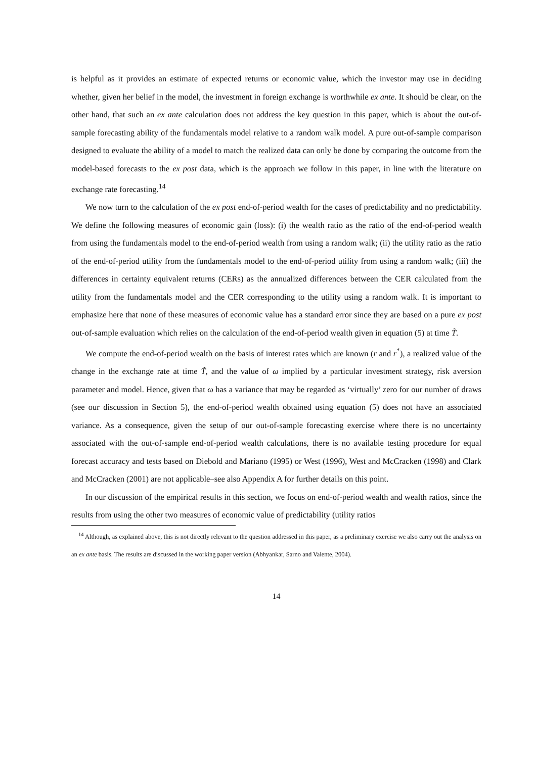is helpful as it provides an estimate of expected returns or economic value, which the investor may use in deciding whether, given her belief in the model, the investment in foreign exchange is worthwhile ex ante. It should be clear, on the other hand, that such an ex ante calculation does not address the key question in this paper, which is about the out-of-sample forecasting ability of the fundamentals model relative to a random walk model. A pure out-of-sample comparison designed to evaluate the ability of a model to match the realized data can only be done by comparing the outcome from the model-based forecasts to the ex post data, which is the approach we follow in this paper, in line with the literature on exchange rate forecasting.<sup>14</sup>
We now turn to the calculation of the ex post end-of-period wealth for the cases of predictability and no predictability. We define the following measures of economic gain (loss): (i) the wealth ratio as the ratio of the end-of-period wealth from using the fundamentals model to the end-of-period wealth from using a random walk; (ii) the utility ratio as the ratio of the end-of-period utility from the fundamentals model to the end-of-period utility from using a random walk; (iii) the differences in certainty equivalent returns (CERs) as the annualized differences between the CER calculated from the utility from the fundamentals model and the CER corresponding to the utility using a random walk. It is important to emphasize here that none of these measures of economic value has a standard error since they are based on a pure ex post out-of-sample evaluation which relies on the calculation of the end-of-period wealth given in equation (5) at time T̃.
We compute the end-of-period wealth on the basis of interest rates which are known (r and r<sup>*</sup>), a realized value of the change in the exchange rate at time T̃, and the value of ω implied by a particular investment strategy, risk aversion parameter and model. Hence, given that ω has a variance that may be regarded as ‘virtually’ zero for our number of draws (see our discussion in Section 5), the end-of-period wealth obtained using equation (5) does not have an associated variance. As a consequence, given the setup of our out-of-sample forecasting exercise where there is no uncertainty associated with the out-of-sample end-of-period wealth calculations, there is no available testing procedure for equal forecast accuracy and tests based on Diebold and Mariano (1995) or West (1996), West and McCracken (1998) and Clark and McCracken (2001) are not applicable–see also Appendix A for further details on this point.
In our discussion of the empirical results in this section, we focus on end-of-period wealth and wealth ratios, since the results from using the other two measures of economic value of predictability (utility ratios
<sup>14</sup> Although, as explained above, this is not directly relevant to the question addressed in this paper, as a preliminary exercise we also carry out the analysis on an ex ante basis. The results are discussed in the working paper version (Abhyankar, Sarno and Valente, 2004).
14